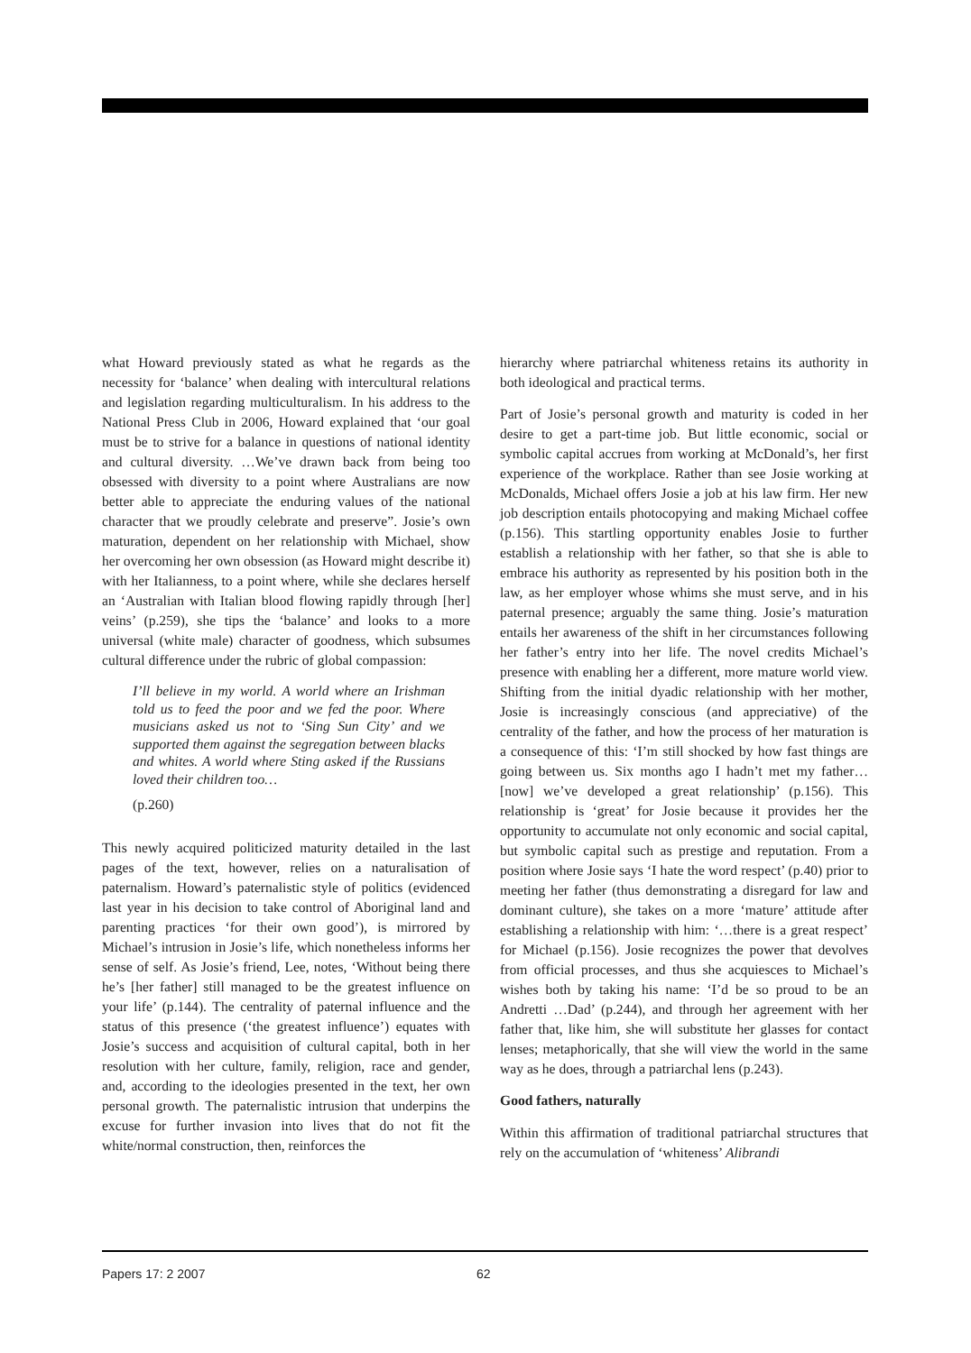what Howard previously stated as what he regards as the necessity for ‘balance’ when dealing with intercultural relations and legislation regarding multiculturalism. In his address to the National Press Club in 2006, Howard explained that ‘our goal must be to strive for a balance in questions of national identity and cultural diversity. …We’ve drawn back from being too obsessed with diversity to a point where Australians are now better able to appreciate the enduring values of the national character that we proudly celebrate and preserve”. Josie’s own maturation, dependent on her relationship with Michael, show her overcoming her own obsession (as Howard might describe it) with her Italianness, to a point where, while she declares herself an ‘Australian with Italian blood flowing rapidly through [her] veins’ (p.259), she tips the ‘balance’ and looks to a more universal (white male) character of goodness, which subsumes cultural difference under the rubric of global compassion:
I’ll believe in my world. A world where an Irishman told us to feed the poor and we fed the poor. Where musicians asked us not to ‘Sing Sun City’ and we supported them against the segregation between blacks and whites. A world where Sting asked if the Russians loved their children too…
(p.260)
This newly acquired politicized maturity detailed in the last pages of the text, however, relies on a naturalisation of paternalism. Howard’s paternalistic style of politics (evidenced last year in his decision to take control of Aboriginal land and parenting practices ‘for their own good’), is mirrored by Michael’s intrusion in Josie’s life, which nonetheless informs her sense of self. As Josie’s friend, Lee, notes, ‘Without being there he’s [her father] still managed to be the greatest influence on your life’ (p.144). The centrality of paternal influence and the status of this presence (‘the greatest influence’) equates with Josie’s success and acquisition of cultural capital, both in her resolution with her culture, family, religion, race and gender, and, according to the ideologies presented in the text, her own personal growth. The paternalistic intrusion that underpins the excuse for further invasion into lives that do not fit the white/normal construction, then, reinforces the
hierarchy where patriarchal whiteness retains its authority in both ideological and practical terms.
Part of Josie’s personal growth and maturity is coded in her desire to get a part-time job. But little economic, social or symbolic capital accrues from working at McDonald’s, her first experience of the workplace. Rather than see Josie working at McDonalds, Michael offers Josie a job at his law firm. Her new job description entails photocopying and making Michael coffee (p.156). This startling opportunity enables Josie to further establish a relationship with her father, so that she is able to embrace his authority as represented by his position both in the law, as her employer whose whims she must serve, and in his paternal presence; arguably the same thing. Josie’s maturation entails her awareness of the shift in her circumstances following her father’s entry into her life. The novel credits Michael’s presence with enabling her a different, more mature world view. Shifting from the initial dyadic relationship with her mother, Josie is increasingly conscious (and appreciative) of the centrality of the father, and how the process of her maturation is a consequence of this: ‘I’m still shocked by how fast things are going between us. Six months ago I hadn’t met my father… [now] we’ve developed a great relationship’ (p.156). This relationship is ‘great’ for Josie because it provides her the opportunity to accumulate not only economic and social capital, but symbolic capital such as prestige and reputation. From a position where Josie says ‘I hate the word respect’ (p.40) prior to meeting her father (thus demonstrating a disregard for law and dominant culture), she takes on a more ‘mature’ attitude after establishing a relationship with him: ‘…there is a great respect’ for Michael (p.156). Josie recognizes the power that devolves from official processes, and thus she acquiesces to Michael’s wishes both by taking his name: ‘I’d be so proud to be an Andretti …Dad’ (p.244), and through her agreement with her father that, like him, she will substitute her glasses for contact lenses; metaphorically, that she will view the world in the same way as he does, through a patriarchal lens (p.243).
Good fathers, naturally
Within this affirmation of traditional patriarchal structures that rely on the accumulation of ‘whiteness’ Alibrandi
Papers 17: 2 2007 62